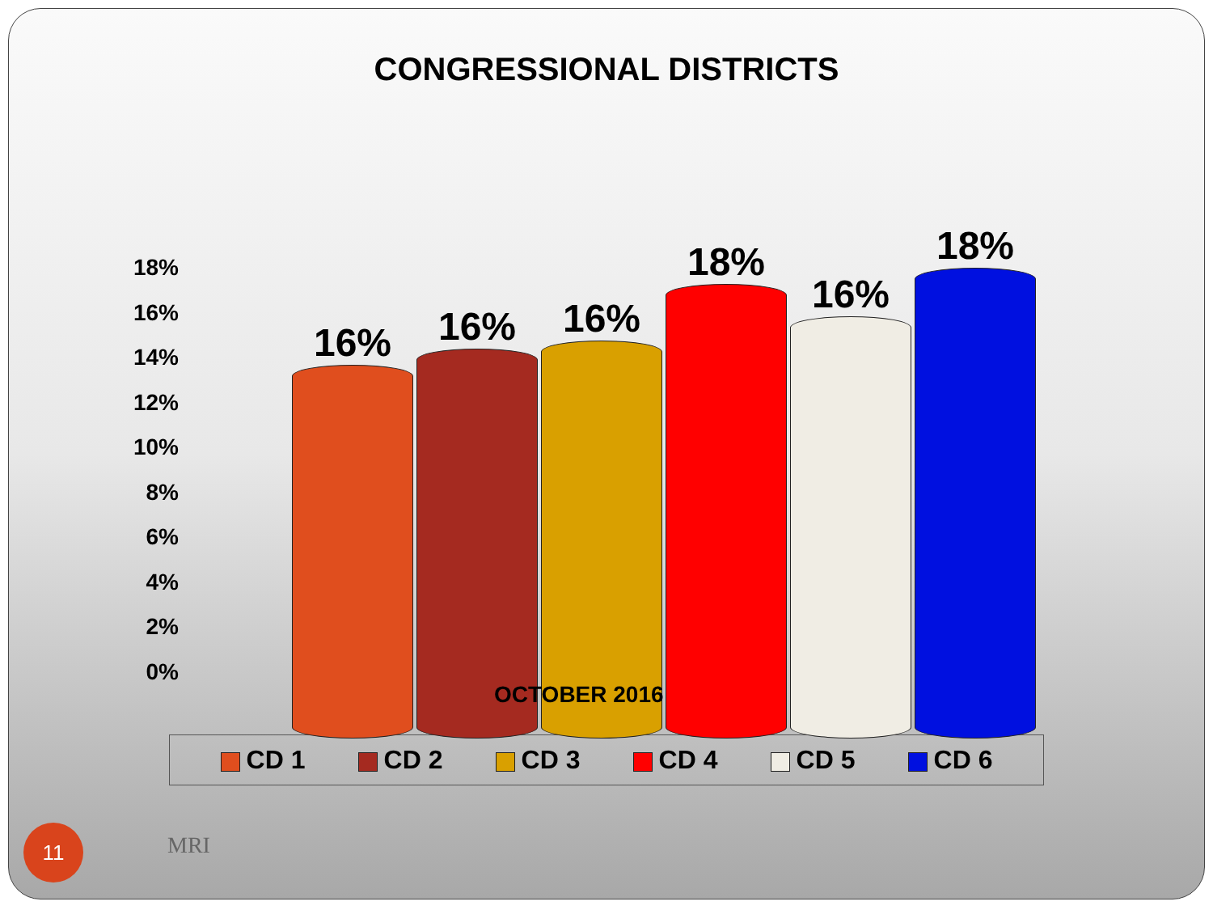CONGRESSIONAL DISTRICTS
18%
16%
14%
12%
10%
8%
6%
4%
2%
0%
16%
16%
16%
18%
16%
18%
OCTOBER 2016
CD 1 CD 2 CD 3 CD 4 CD 5 CD 6
11
MRI